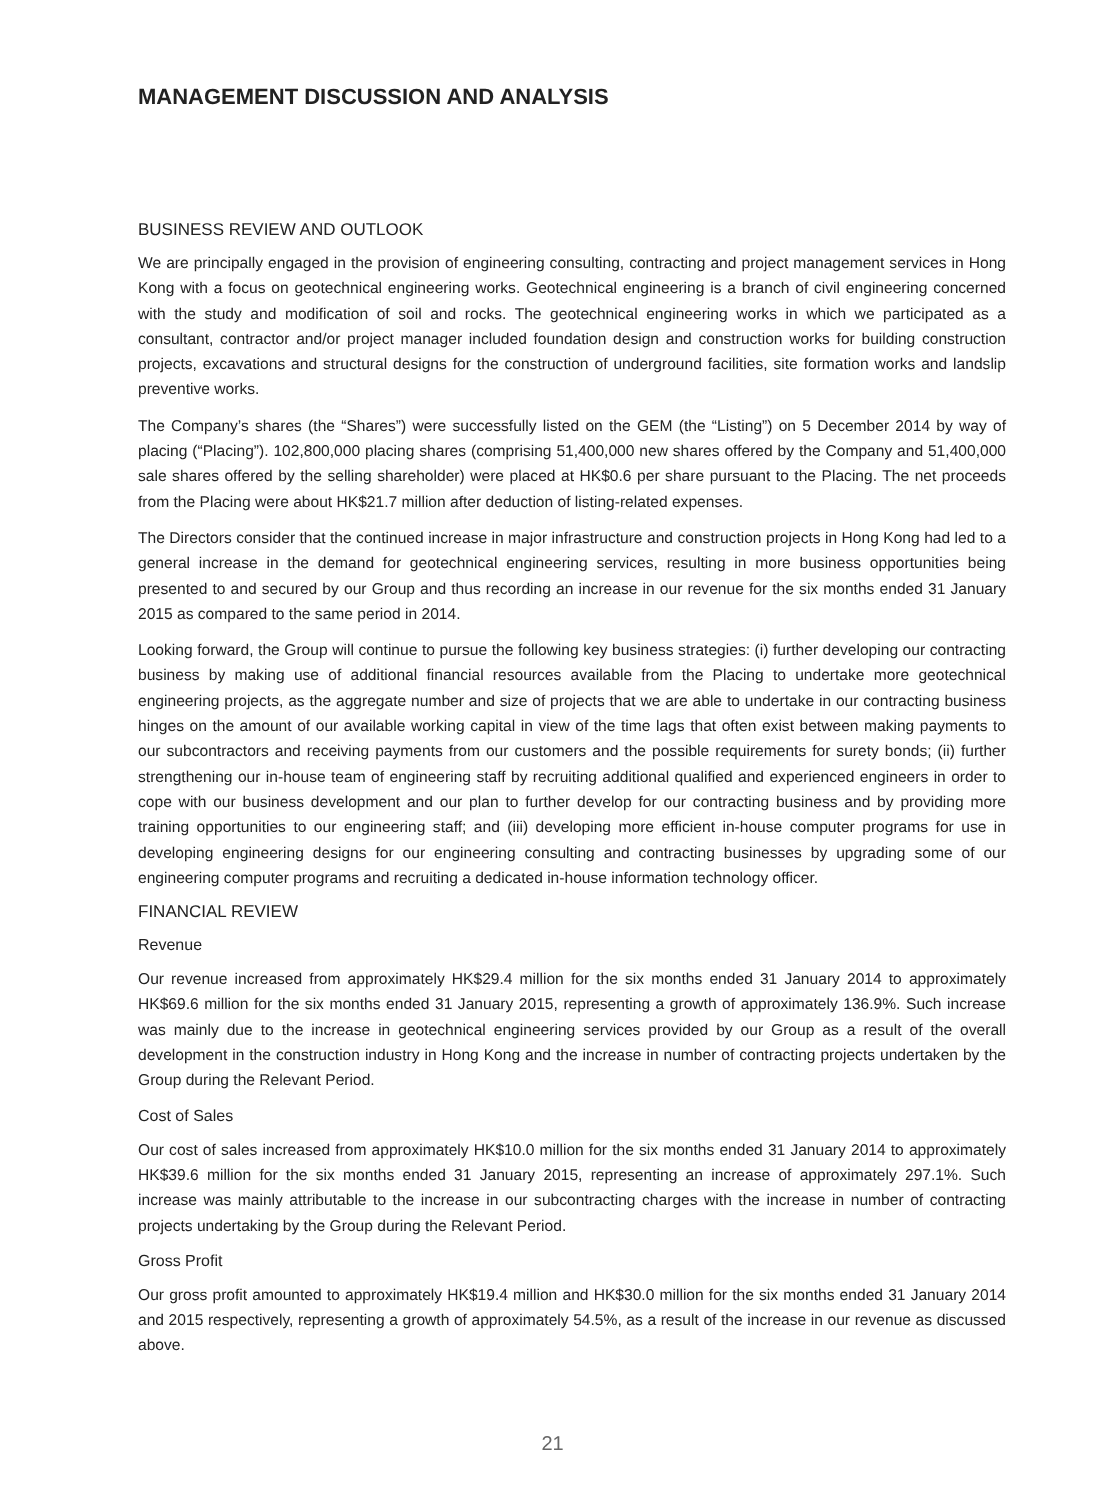MANAGEMENT DISCUSSION AND ANALYSIS
BUSINESS REVIEW AND OUTLOOK
We are principally engaged in the provision of engineering consulting, contracting and project management services in Hong Kong with a focus on geotechnical engineering works. Geotechnical engineering is a branch of civil engineering concerned with the study and modification of soil and rocks. The geotechnical engineering works in which we participated as a consultant, contractor and/or project manager included foundation design and construction works for building construction projects, excavations and structural designs for the construction of underground facilities, site formation works and landslip preventive works.
The Company’s shares (the “Shares”) were successfully listed on the GEM (the “Listing”) on 5 December 2014 by way of placing (“Placing”). 102,800,000 placing shares (comprising 51,400,000 new shares offered by the Company and 51,400,000 sale shares offered by the selling shareholder) were placed at HK$0.6 per share pursuant to the Placing. The net proceeds from the Placing were about HK$21.7 million after deduction of listing-related expenses.
The Directors consider that the continued increase in major infrastructure and construction projects in Hong Kong had led to a general increase in the demand for geotechnical engineering services, resulting in more business opportunities being presented to and secured by our Group and thus recording an increase in our revenue for the six months ended 31 January 2015 as compared to the same period in 2014.
Looking forward, the Group will continue to pursue the following key business strategies: (i) further developing our contracting business by making use of additional financial resources available from the Placing to undertake more geotechnical engineering projects, as the aggregate number and size of projects that we are able to undertake in our contracting business hinges on the amount of our available working capital in view of the time lags that often exist between making payments to our subcontractors and receiving payments from our customers and the possible requirements for surety bonds; (ii) further strengthening our in-house team of engineering staff by recruiting additional qualified and experienced engineers in order to cope with our business development and our plan to further develop for our contracting business and by providing more training opportunities to our engineering staff; and (iii) developing more efficient in-house computer programs for use in developing engineering designs for our engineering consulting and contracting businesses by upgrading some of our engineering computer programs and recruiting a dedicated in-house information technology officer.
FINANCIAL REVIEW
Revenue
Our revenue increased from approximately HK$29.4 million for the six months ended 31 January 2014 to approximately HK$69.6 million for the six months ended 31 January 2015, representing a growth of approximately 136.9%. Such increase was mainly due to the increase in geotechnical engineering services provided by our Group as a result of the overall development in the construction industry in Hong Kong and the increase in number of contracting projects undertaken by the Group during the Relevant Period.
Cost of Sales
Our cost of sales increased from approximately HK$10.0 million for the six months ended 31 January 2014 to approximately HK$39.6 million for the six months ended 31 January 2015, representing an increase of approximately 297.1%. Such increase was mainly attributable to the increase in our subcontracting charges with the increase in number of contracting projects undertaking by the Group during the Relevant Period.
Gross Profit
Our gross profit amounted to approximately HK$19.4 million and HK$30.0 million for the six months ended 31 January 2014 and 2015 respectively, representing a growth of approximately 54.5%, as a result of the increase in our revenue as discussed above.
21